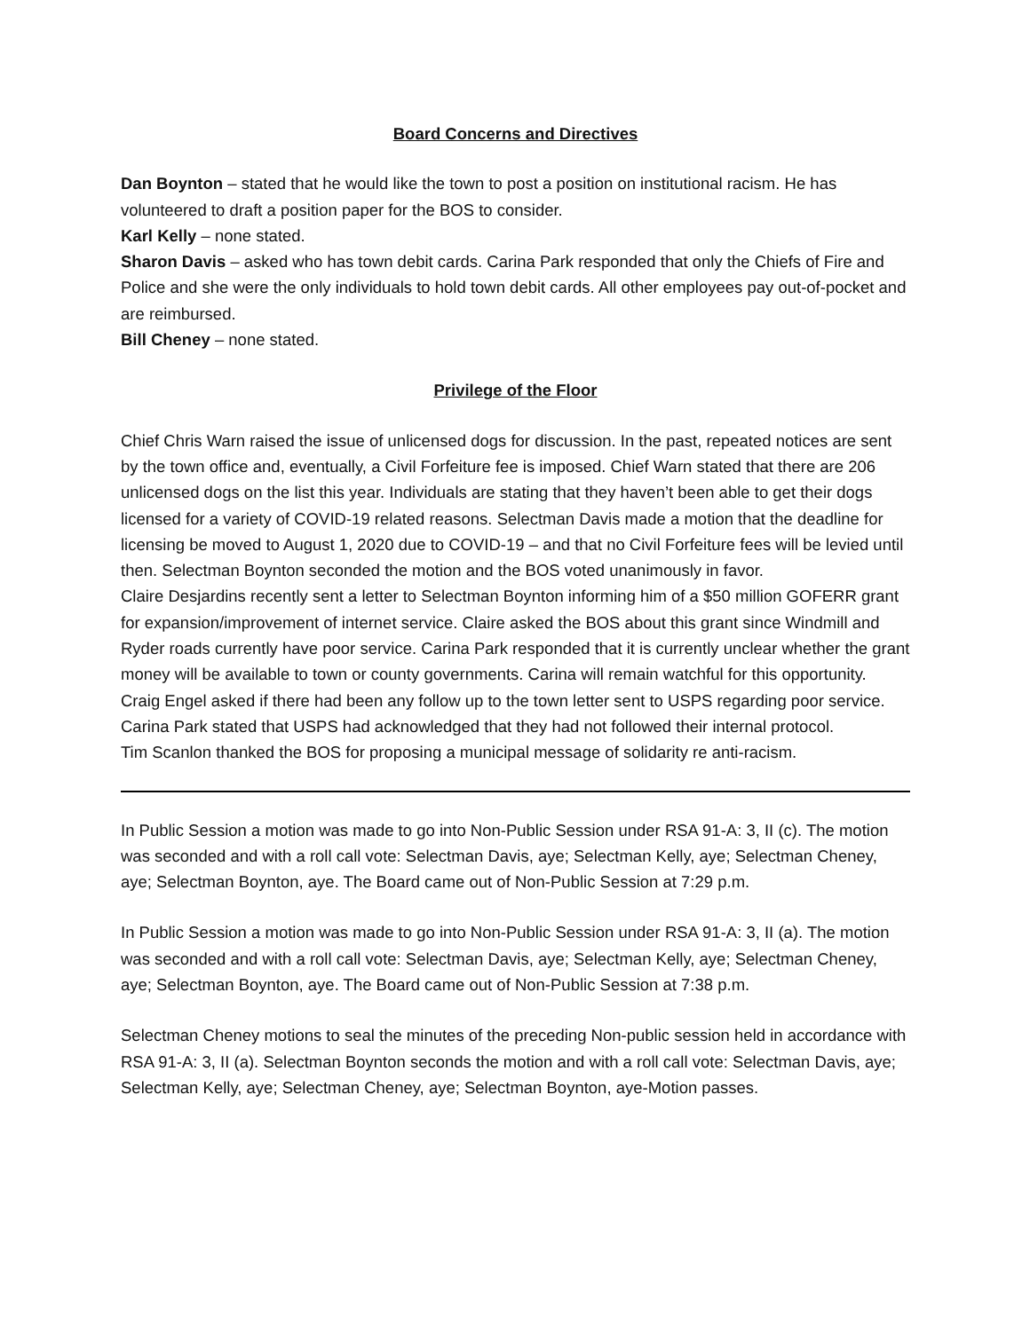Board Concerns and Directives
Dan Boynton – stated that he would like the town to post a position on institutional racism. He has volunteered to draft a position paper for the BOS to consider.
Karl Kelly – none stated.
Sharon Davis – asked who has town debit cards. Carina Park responded that only the Chiefs of Fire and Police and she were the only individuals to hold town debit cards. All other employees pay out-of-pocket and are reimbursed.
Bill Cheney – none stated.
Privilege of the Floor
Chief Chris Warn raised the issue of unlicensed dogs for discussion. In the past, repeated notices are sent by the town office and, eventually, a Civil Forfeiture fee is imposed. Chief Warn stated that there are 206 unlicensed dogs on the list this year. Individuals are stating that they haven’t been able to get their dogs licensed for a variety of COVID-19 related reasons. Selectman Davis made a motion that the deadline for licensing be moved to August 1, 2020 due to COVID-19 – and that no Civil Forfeiture fees will be levied until then. Selectman Boynton seconded the motion and the BOS voted unanimously in favor.
Claire Desjardins recently sent a letter to Selectman Boynton informing him of a $50 million GOFERR grant for expansion/improvement of internet service. Claire asked the BOS about this grant since Windmill and Ryder roads currently have poor service. Carina Park responded that it is currently unclear whether the grant money will be available to town or county governments. Carina will remain watchful for this opportunity.
Craig Engel asked if there had been any follow up to the town letter sent to USPS regarding poor service. Carina Park stated that USPS had acknowledged that they had not followed their internal protocol.
Tim Scanlon thanked the BOS for proposing a municipal message of solidarity re anti-racism.
In Public Session a motion was made to go into Non-Public Session under RSA 91-A: 3, II (c). The motion was seconded and with a roll call vote: Selectman Davis, aye; Selectman Kelly, aye; Selectman Cheney, aye; Selectman Boynton, aye. The Board came out of Non-Public Session at 7:29 p.m.
In Public Session a motion was made to go into Non-Public Session under RSA 91-A: 3, II (a). The motion was seconded and with a roll call vote: Selectman Davis, aye; Selectman Kelly, aye; Selectman Cheney, aye; Selectman Boynton, aye. The Board came out of Non-Public Session at 7:38 p.m.
Selectman Cheney motions to seal the minutes of the preceding Non-public session held in accordance with RSA 91-A: 3, II (a). Selectman Boynton seconds the motion and with a roll call vote: Selectman Davis, aye; Selectman Kelly, aye; Selectman Cheney, aye; Selectman Boynton, aye-Motion passes.